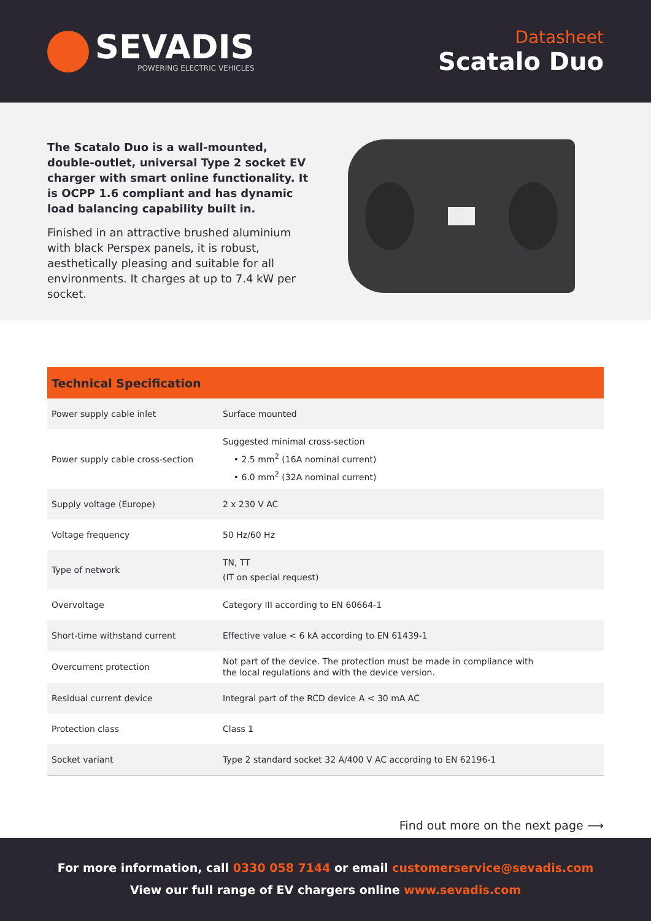SEVADIS
POWERING ELECTRIC VEHICLES
Datasheet
Scatalo Duo
The Scatalo Duo is a wall-mounted, double-outlet, universal Type 2 socket EV charger with smart online functionality. It is OCPP 1.6 compliant and has dynamic load balancing capability built in.
Finished in an attractive brushed aluminium with black Perspex panels, it is robust, aesthetically pleasing and suitable for all environments. It charges at up to 7.4 kW per socket.
| Technical Specification | |
| --- | --- |
| Power supply cable inlet | Surface mounted |
| Power supply cable cross-section | Suggested minimal cross-section • 2.5 mm<sup>2</sup> (16A nominal current) • 6.0 mm<sup>2</sup> (32A nominal current) |
| Supply voltage (Europe) | 2 x 230 V AC |
| Voltage frequency | 50 Hz/60 Hz |
| Type of network | TN, TT (IT on special request) |
| Overvoltage | Category III according to EN 60664-1 |
| Short-time withstand current | Effective value < 6 kA according to EN 61439-1 |
| Overcurrent protection | Not part of the device. The protection must be made in compliance with the local regulations and with the device version. |
| Residual current device | Integral part of the RCD device A < 30 mA AC |
| Protection class | Class 1 |
| Socket variant | Type 2 standard socket 32 A/400 V AC according to EN 62196-1 |
Find out more on the next page ⟶
For more information, call 0330 058 7144 or email customerservice@sevadis.com
View our full range of EV chargers online www.sevadis.com